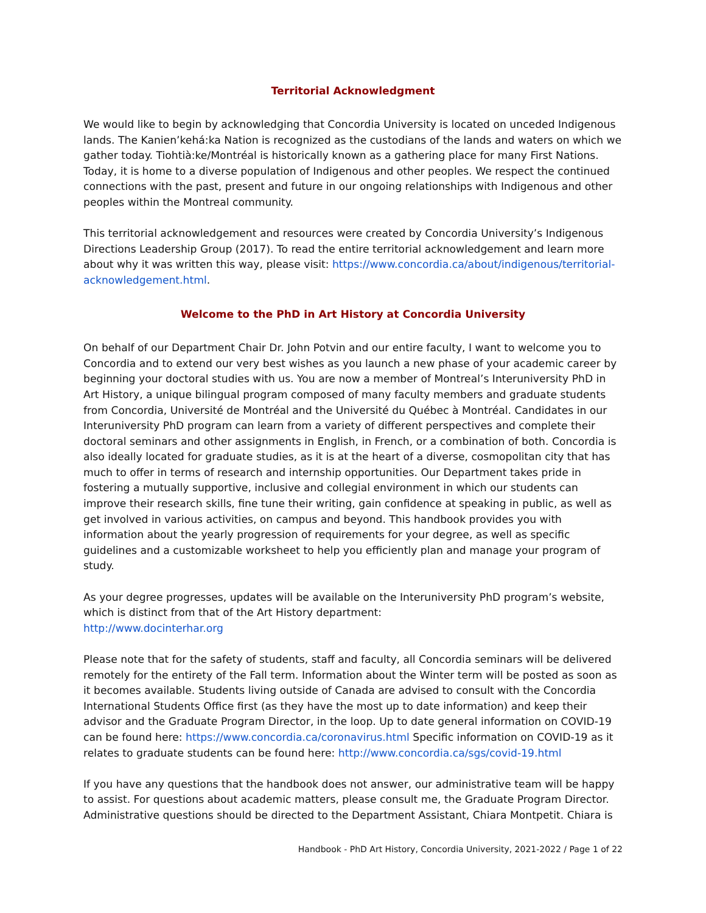Territorial Acknowledgment
We would like to begin by acknowledging that Concordia University is located on unceded Indigenous lands. The Kanien’kehá:ka Nation is recognized as the custodians of the lands and waters on which we gather today. Tiohtià:ke/Montréal is historically known as a gathering place for many First Nations. Today, it is home to a diverse population of Indigenous and other peoples. We respect the continued connections with the past, present and future in our ongoing relationships with Indigenous and other peoples within the Montreal community.
This territorial acknowledgement and resources were created by Concordia University’s Indigenous Directions Leadership Group (2017). To read the entire territorial acknowledgement and learn more about why it was written this way, please visit: https://www.concordia.ca/about/indigenous/territorial-acknowledgement.html.
Welcome to the PhD in Art History at Concordia University
On behalf of our Department Chair Dr. John Potvin and our entire faculty, I want to welcome you to Concordia and to extend our very best wishes as you launch a new phase of your academic career by beginning your doctoral studies with us. You are now a member of Montreal’s Interuniversity PhD in Art History, a unique bilingual program composed of many faculty members and graduate students from Concordia, Université de Montréal and the Université du Québec à Montréal. Candidates in our Interuniversity PhD program can learn from a variety of different perspectives and complete their doctoral seminars and other assignments in English, in French, or a combination of both. Concordia is also ideally located for graduate studies, as it is at the heart of a diverse, cosmopolitan city that has much to offer in terms of research and internship opportunities. Our Department takes pride in fostering a mutually supportive, inclusive and collegial environment in which our students can improve their research skills, fine tune their writing, gain confidence at speaking in public, as well as get involved in various activities, on campus and beyond. This handbook provides you with information about the yearly progression of requirements for your degree, as well as specific guidelines and a customizable worksheet to help you efficiently plan and manage your program of study.
As your degree progresses, updates will be available on the Interuniversity PhD program’s website, which is distinct from that of the Art History department:
http://www.docinterhar.org
Please note that for the safety of students, staff and faculty, all Concordia seminars will be delivered remotely for the entirety of the Fall term. Information about the Winter term will be posted as soon as it becomes available. Students living outside of Canada are advised to consult with the Concordia International Students Office first (as they have the most up to date information) and keep their advisor and the Graduate Program Director, in the loop. Up to date general information on COVID-19 can be found here: https://www.concordia.ca/coronavirus.html Specific information on COVID-19 as it relates to graduate students can be found here: http://www.concordia.ca/sgs/covid-19.html
If you have any questions that the handbook does not answer, our administrative team will be happy to assist. For questions about academic matters, please consult me, the Graduate Program Director. Administrative questions should be directed to the Department Assistant, Chiara Montpetit. Chiara is
Handbook - PhD Art History, Concordia University, 2021-2022 / Page 1 of 22